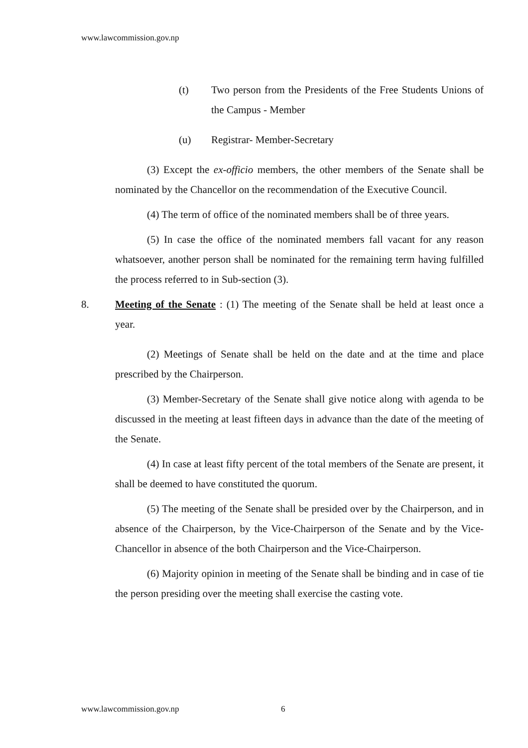www.lawcommission.gov.np
(t) Two person from the Presidents of the Free Students Unions of the Campus - Member
(u) Registrar- Member-Secretary
(3) Except the ex-officio members, the other members of the Senate shall be nominated by the Chancellor on the recommendation of the Executive Council.
(4) The term of office of the nominated members shall be of three years.
(5) In case the office of the nominated members fall vacant for any reason whatsoever, another person shall be nominated for the remaining term having fulfilled the process referred to in Sub-section (3).
8. Meeting of the Senate : (1) The meeting of the Senate shall be held at least once a year.
(2) Meetings of Senate shall be held on the date and at the time and place prescribed by the Chairperson.
(3) Member-Secretary of the Senate shall give notice along with agenda to be discussed in the meeting at least fifteen days in advance than the date of the meeting of the Senate.
(4) In case at least fifty percent of the total members of the Senate are present, it shall be deemed to have constituted the quorum.
(5) The meeting of the Senate shall be presided over by the Chairperson, and in absence of the Chairperson, by the Vice-Chairperson of the Senate and by the Vice-Chancellor in absence of the both Chairperson and the Vice-Chairperson.
(6) Majority opinion in meeting of the Senate shall be binding and in case of tie the person presiding over the meeting shall exercise the casting vote.
www.lawcommission.gov.np 6